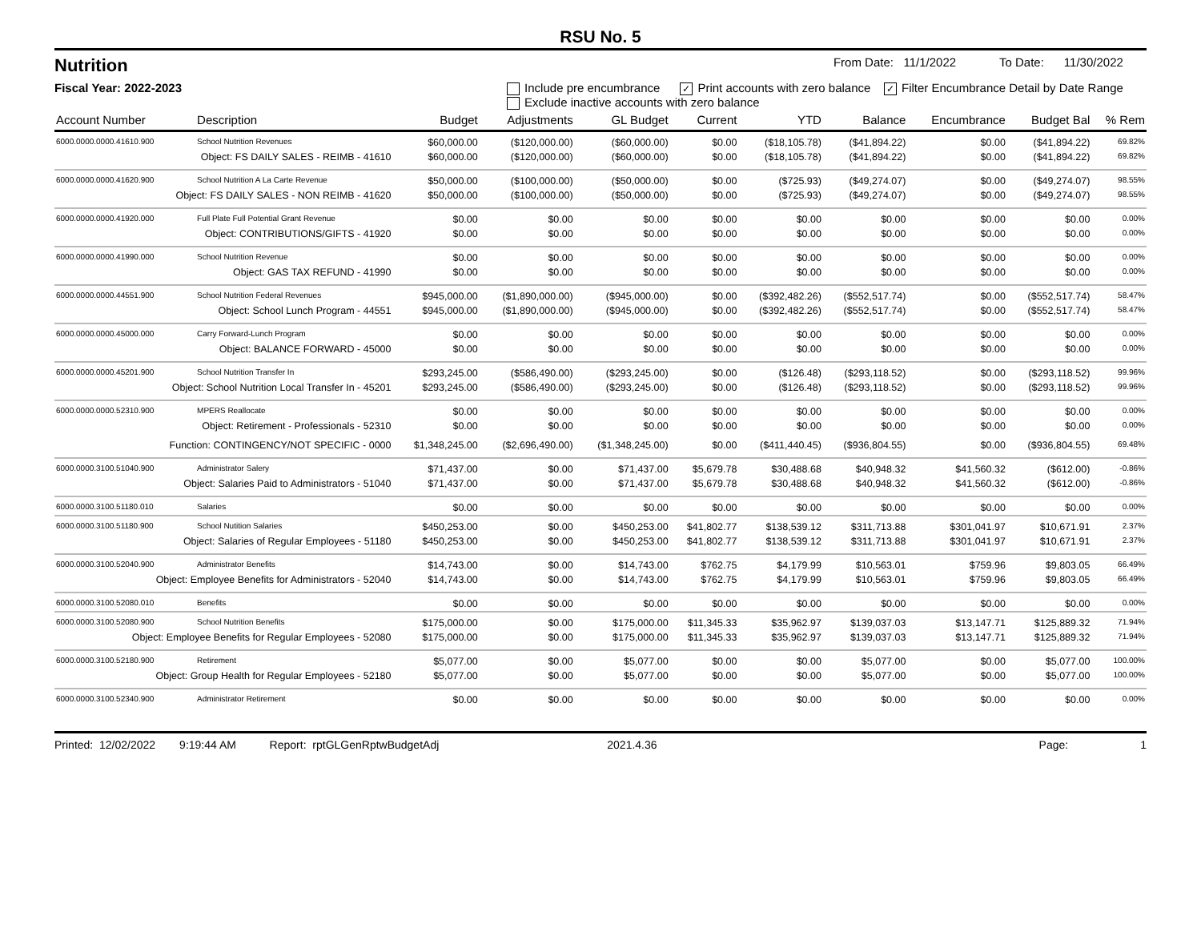RSU No. 5
Nutrition From Date: 11/1/2022 To Date: 11/30/2022
Fiscal Year: 2022-2023 Include pre encumbrance ✓ Print accounts with zero balance ✓ Filter Encumbrance Detail by Date Range
Exclude inactive accounts with zero balance
| Account Number | Description | Budget | Adjustments | GL Budget | Current | YTD | Balance | Encumbrance | Budget Bal | % Rem |
| --- | --- | --- | --- | --- | --- | --- | --- | --- | --- | --- |
| 6000.0000.0000.41610.900 | School Nutrition Revenues | $60,000.00 | ($120,000.00) | ($60,000.00) | $0.00 | ($18,105.78) | ($41,894.22) | $0.00 | ($41,894.22) | 69.82% |
| Object: FS DAILY SALES - REIMB - 41610 | | $60,000.00 | ($120,000.00) | ($60,000.00) | $0.00 | ($18,105.78) | ($41,894.22) | $0.00 | ($41,894.22) | 69.82% |
| 6000.0000.0000.41620.900 | School Nutrition A La Carte Revenue | $50,000.00 | ($100,000.00) | ($50,000.00) | $0.00 | ($725.93) | ($49,274.07) | $0.00 | ($49,274.07) | 98.55% |
| Object: FS DAILY SALES - NON REIMB - 41620 | | $50,000.00 | ($100,000.00) | ($50,000.00) | $0.00 | ($725.93) | ($49,274.07) | $0.00 | ($49,274.07) | 98.55% |
| 6000.0000.0000.41920.000 | Full Plate Full Potential Grant Revenue | $0.00 | $0.00 | $0.00 | $0.00 | $0.00 | $0.00 | $0.00 | $0.00 | 0.00% |
| Object: CONTRIBUTIONS/GIFTS - 41920 | | $0.00 | $0.00 | $0.00 | $0.00 | $0.00 | $0.00 | $0.00 | $0.00 | 0.00% |
| 6000.0000.0000.41990.000 | School Nutrition Revenue | $0.00 | $0.00 | $0.00 | $0.00 | $0.00 | $0.00 | $0.00 | $0.00 | 0.00% |
| Object: GAS TAX REFUND - 41990 | | $0.00 | $0.00 | $0.00 | $0.00 | $0.00 | $0.00 | $0.00 | $0.00 | 0.00% |
| 6000.0000.0000.44551.900 | School Nutrition Federal Revenues | $945,000.00 | ($1,890,000.00) | ($945,000.00) | $0.00 | ($392,482.26) | ($552,517.74) | $0.00 | ($552,517.74) | 58.47% |
| Object: School Lunch Program - 44551 | | $945,000.00 | ($1,890,000.00) | ($945,000.00) | $0.00 | ($392,482.26) | ($552,517.74) | $0.00 | ($552,517.74) | 58.47% |
| 6000.0000.0000.45000.000 | Carry Forward-Lunch Program | $0.00 | $0.00 | $0.00 | $0.00 | $0.00 | $0.00 | $0.00 | $0.00 | 0.00% |
| Object: BALANCE FORWARD - 45000 | | $0.00 | $0.00 | $0.00 | $0.00 | $0.00 | $0.00 | $0.00 | $0.00 | 0.00% |
| 6000.0000.0000.45201.900 | School Nutrition Transfer In | $293,245.00 | ($586,490.00) | ($293,245.00) | $0.00 | ($126.48) | ($293,118.52) | $0.00 | ($293,118.52) | 99.96% |
| Object: School Nutrition Local Transfer In - 45201 | | $293,245.00 | ($586,490.00) | ($293,245.00) | $0.00 | ($126.48) | ($293,118.52) | $0.00 | ($293,118.52) | 99.96% |
| 6000.0000.0000.52310.900 | MPERS Reallocate | $0.00 | $0.00 | $0.00 | $0.00 | $0.00 | $0.00 | $0.00 | $0.00 | 0.00% |
| Object: Retirement - Professionals - 52310 | | $0.00 | $0.00 | $0.00 | $0.00 | $0.00 | $0.00 | $0.00 | $0.00 | 0.00% |
| Function: CONTINGENCY/NOT SPECIFIC - 0000 | | $1,348,245.00 | ($2,696,490.00) | ($1,348,245.00) | $0.00 | ($411,440.45) | ($936,804.55) | $0.00 | ($936,804.55) | 69.48% |
| 6000.0000.3100.51040.900 | Administrator Salery | $71,437.00 | $0.00 | $71,437.00 | $5,679.78 | $30,488.68 | $40,948.32 | $41,560.32 | ($612.00) | -0.86% |
| Object: Salaries Paid to Administrators - 51040 | | $71,437.00 | $0.00 | $71,437.00 | $5,679.78 | $30,488.68 | $40,948.32 | $41,560.32 | ($612.00) | -0.86% |
| 6000.0000.3100.51180.010 | Salaries | $0.00 | $0.00 | $0.00 | $0.00 | $0.00 | $0.00 | $0.00 | $0.00 | 0.00% |
| 6000.0000.3100.51180.900 | School Nutition Salaries | $450,253.00 | $0.00 | $450,253.00 | $41,802.77 | $138,539.12 | $311,713.88 | $301,041.97 | $10,671.91 | 2.37% |
| Object: Salaries of Regular Employees - 51180 | | $450,253.00 | $0.00 | $450,253.00 | $41,802.77 | $138,539.12 | $311,713.88 | $301,041.97 | $10,671.91 | 2.37% |
| 6000.0000.3100.52040.900 | Administrator Benefits | $14,743.00 | $0.00 | $14,743.00 | $762.75 | $4,179.99 | $10,563.01 | $759.96 | $9,803.05 | 66.49% |
| Object: Employee Benefits for Administrators - 52040 | | $14,743.00 | $0.00 | $14,743.00 | $762.75 | $4,179.99 | $10,563.01 | $759.96 | $9,803.05 | 66.49% |
| 6000.0000.3100.52080.010 | Benefits | $0.00 | $0.00 | $0.00 | $0.00 | $0.00 | $0.00 | $0.00 | $0.00 | 0.00% |
| 6000.0000.3100.52080.900 | School Nutrition Benefits | $175,000.00 | $0.00 | $175,000.00 | $11,345.33 | $35,962.97 | $139,037.03 | $13,147.71 | $125,889.32 | 71.94% |
| Object: Employee Benefits for Regular Employees - 52080 | | $175,000.00 | $0.00 | $175,000.00 | $11,345.33 | $35,962.97 | $139,037.03 | $13,147.71 | $125,889.32 | 71.94% |
| 6000.0000.3100.52180.900 | Retirement | $5,077.00 | $0.00 | $5,077.00 | $0.00 | $0.00 | $5,077.00 | $0.00 | $5,077.00 | 100.00% |
| Object: Group Health for Regular Employees - 52180 | | $5,077.00 | $0.00 | $5,077.00 | $0.00 | $0.00 | $5,077.00 | $0.00 | $5,077.00 | 100.00% |
| 6000.0000.3100.52340.900 | Administrator Retirement | $0.00 | $0.00 | $0.00 | $0.00 | $0.00 | $0.00 | $0.00 | $0.00 | 0.00% |
Printed: 12/02/2022 9:19:44 AM Report: rptGLGenRptwBudgetAdj 2021.4.36 Page: 1